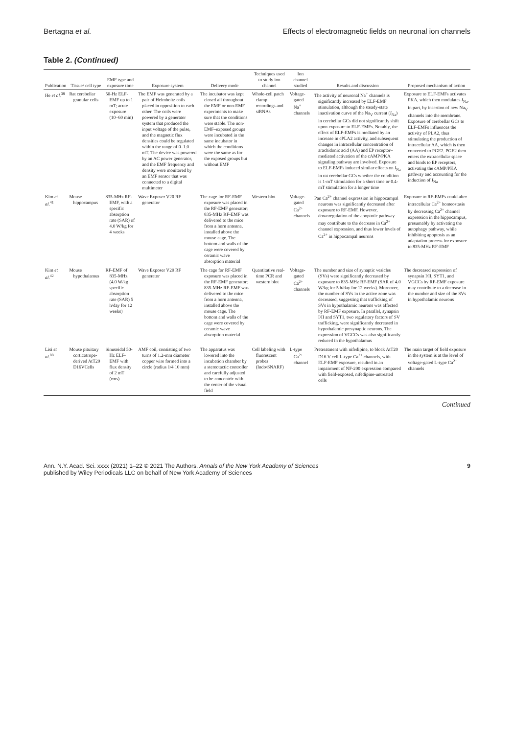Bertagna et al. Effects of electromagnetic fields on neuronal ion channels
Table 2. (Continued)
| Publication | Tissue/ cell type | EMF type and exposure time | Exposure system | Delivery mode | Techniques used to study ion channel | Ion channel studied | Results and discussion | Proposed mechanism of action |
| --- | --- | --- | --- | --- | --- | --- | --- | --- |
| He et al.<sup>38</sup> | Rat cerebellar granular cells | 50-Hz ELF-EMF up to 1 mT; acute exposure (10−60 min) | The EMF was generated by a pair of Helmholtz coils placed in opposition to each other. The coils were powered by a generator system that produced the input voltage of the pulse, and the magnetic flux densities could be regulated within the range of 0–1.0 mT. The device was powered by an AC power generator, and the EMF frequency and density were monitored by an EMF sensor that was connected to a digital multimeter | The incubator was kept closed all throughout the EMF or non-EMF experiments to make sure that the conditions were stable. The non-EMF–exposed groups were incubated in the same incubator in which the conditions were the same as for the exposed groups but without EMF | Whole-cell patch clamp recordings and siRNAs | Voltage-gated Na<sup>+</sup> channels | The activity of neuronal Na<sup>+</sup> channels is significantly increased by ELF-EMF stimulation, although the steady-state inactivation curve of the Na<sub>V</sub> current ( I<sub>Na</sub>) in cerebellar GCs did not significantly shift upon exposure to ELF-EMFs. Notably, the effect of ELF-EMFs is mediated by an increase in cPLA2 activity, and subsequent changes in intracellular concentration of arachidonic acid (AA) and EP receptor–mediated activation of the cAMP/PKA signaling pathway are involved. Exposure to ELF-EMFs induced similar effects on I<sub>Na</sub> in rat cerebellar GCs whether the condition is 1-mT stimulation for a short time or 0.4-mT stimulation for a longer time | Exposure to ELF-EMFs activates PKA, which then modulates I<sub>Na</sub>, in part, by insertion of new Na<sub>V</sub> channels into the membrane. Exposure of cerebellar GCs to ELF-EMFs influences the activity of PLA2, thus stimulating the production of intracellular AA, which is then converted to PGE2. PGE2 then enters the extracellular space and binds to EP receptors, activating the cAMP/PKA pathway and accounting for the induction of I<sub>Na</sub> |
| Kim et al.<sup>41</sup> | Mouse hippocampus | 835-MHz RF-EMF, with a specific absorption rate (SAR) of 4.0 W/kg for 4 weeks | Wave Exposer V20 RF generator | The cage for RF-EMF exposure was placed in the RF-EMF generator; 835-MHz RF-EMF was delivered to the mice from a horn antenna, installed above the mouse cage. The bottom and walls of the cage were covered by ceramic wave absorption material | Western blot | Voltage-gated Ca<sup>2+</sup> channels | Pan Ca<sup>2+</sup> channel expression in hippocampal neurons was significantly decreased after exposure to RF-EMF. However, downregulation of the apoptotic pathway may contribute to the decrease in Ca<sup>2+</sup> channel expression, and thus lower levels of Ca<sup>2+</sup> in hippocampal neurons | Exposure to RF-EMFs could alter intracellular Ca<sup>2+</sup> homeostasis by decreasing Ca<sup>2+</sup> channel expression in the hippocampus, presumably by activating the autophagy pathway, while inhibiting apoptosis as an adaptation process for exposure to 835-MHz RF-EMF |
| Kim et al.<sup>42</sup> | Mouse hypothalamus | RF-EMF of 835-MHz (4.0 W/kg specific absorption rate (SAR) 5 h/day for 12 weeks) | Wave Exposer V20 RF generator | The cage for RF-EMF exposure was placed in the RF-EMF generator; 835-MHz RF-EMF was delivered to the mice from a horn antenna, installed above the mouse cage. The bottom and walls of the cage were covered by ceramic wave absorption material | Quantitative real-time PCR and western blot | Voltage-gated Ca<sup>2+</sup> channels | The number and size of synaptic vesicles (SVs) were significantly decreased by exposure to 835-MHz RF-EMF (SAR of 4.0 W/kg for 5 h/day for 12 weeks). Moreover, the number of SVs in the active zone was decreased, suggesting that trafficking of SVs in hypothalamic neurons was affected by RF-EMF exposure. In parallel, synapsin I/II and SYT1, two regulatory factors of SV trafficking, were significantly decreased in hypothalamic presynaptic neurons. The expression of VGCCs was also significantly reduced in the hypothalamus | The decreased expression of synapsin I/II, SYT1, and VGCCs by RF-EMF exposure may contribute to a decrease in the number and size of the SVs in hypothalamic neurons |
| Lisi et al.<sup>88</sup> | Mouse pituitary corticotrope-derived AtT20 D16VCells | Sinusoidal 50-Hz ELF-EMF with flux density of 2 mT (rms) | AMF coil, consisting of two turns of 1.2-mm diameter copper wire formed into a circle (radius 1/4 10 mm) | The apparatus was lowered into the incubation chamber by a stereotactic controller and carefully adjusted to be concentric with the center of the visual field | Cell labeling with fluorescent probes (Indo/SNARF) | L-type Ca<sup>2+</sup> channel | Pretreatment with nifedipine, to block AtT20 D16 V cell L-type Ca<sup>2+</sup> channels, with ELF-EMF exposure, resulted in an impairment of NF-200 expression compared with field-exposed, nifedipine-untreated cells | The main target of field exposure in the system is at the level of voltage-gated L-type Ca<sup>2+</sup> channels |
Continued
Ann. N.Y. Acad. Sci. xxxx (2021) 1–22 © 2021 The Authors. Annals of the New York Academy of Sciences
published by Wiley Periodicals LLC on behalf of New York Academy of Sciences 9